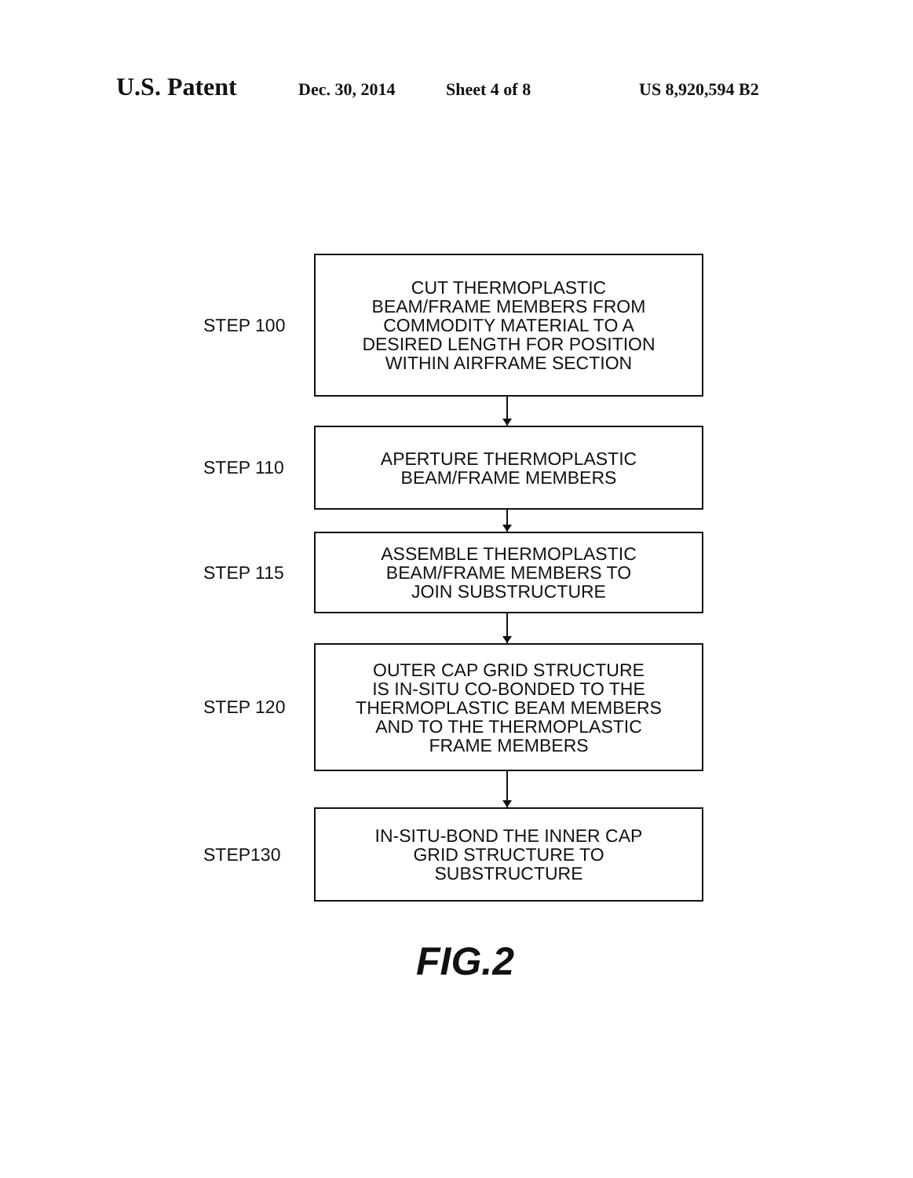U.S. Patent Dec. 30, 2014 Sheet 4 of 8 US 8,920,594 B2
STEP 100
CUT THERMOPLASTIC
BEAM/FRAME MEMBERS FROM
COMMODITY MATERIAL TO A
DESIRED LENGTH FOR POSITION
WITHIN AIRFRAME SECTION
STEP 110
APERTURE THERMOPLASTIC
BEAM/FRAME MEMBERS
STEP 115
ASSEMBLE THERMOPLASTIC
BEAM/FRAME MEMBERS TO
JOIN SUBSTRUCTURE
STEP 120
OUTER CAP GRID STRUCTURE
IS IN-SITU CO-BONDED TO THE
THERMOPLASTIC BEAM MEMBERS
AND TO THE THERMOPLASTIC
FRAME MEMBERS
STEP130
IN-SITU-BOND THE INNER CAP
GRID STRUCTURE TO
SUBSTRUCTURE
FIG.2